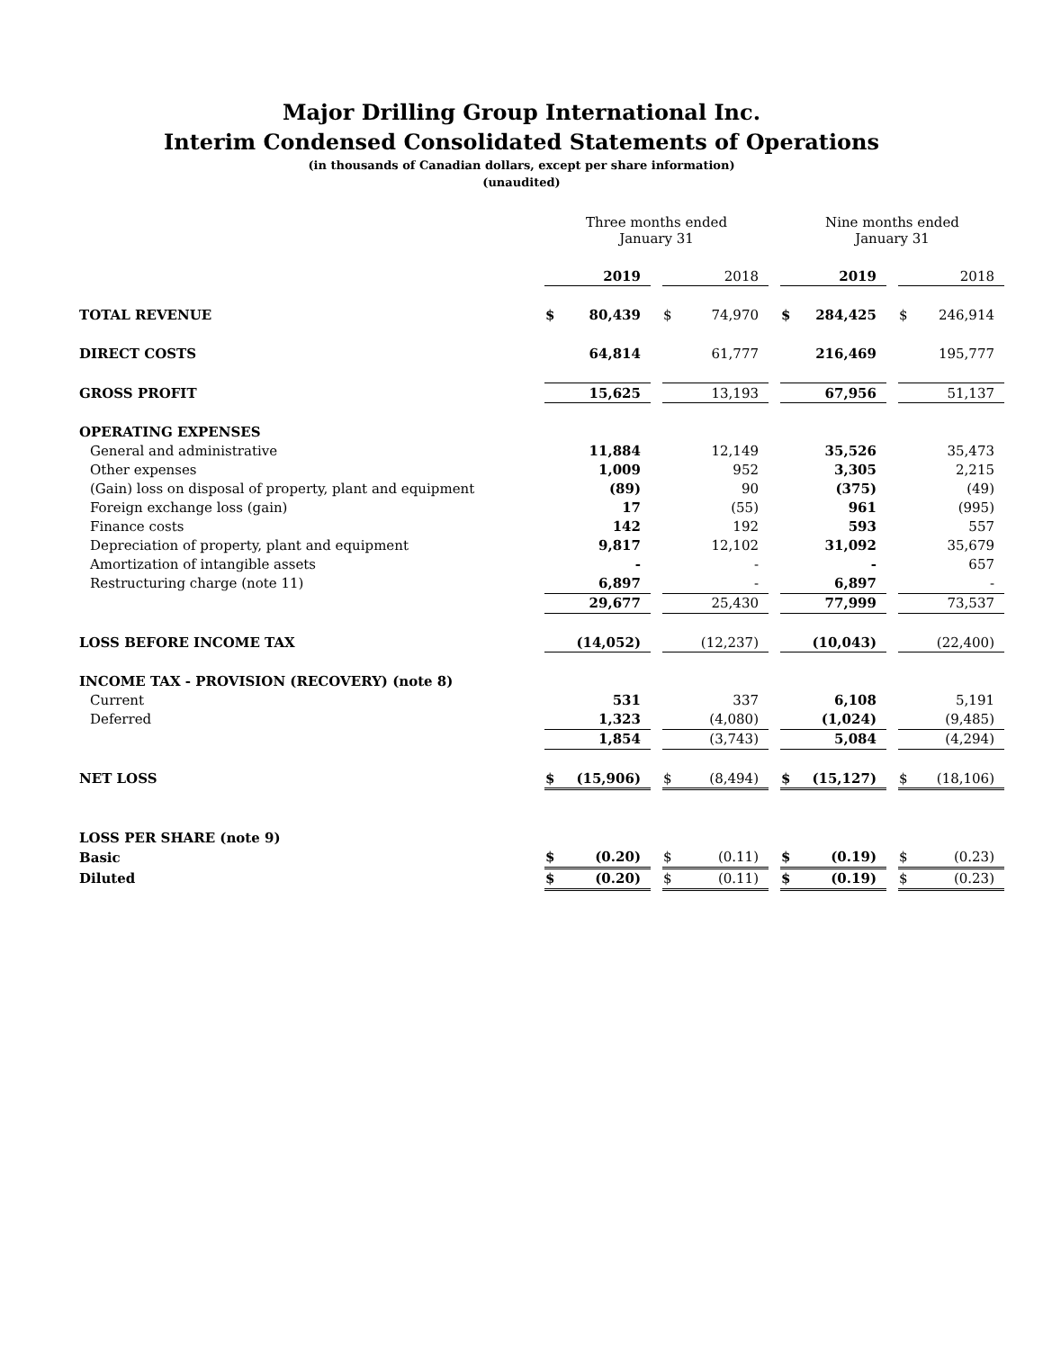Major Drilling Group International Inc.
Interim Condensed Consolidated Statements of Operations
(in thousands of Canadian dollars, except per share information)
(unaudited)
| | Three months ended January 31 | | | | | | Nine months ended January 31 | | | | |
| | | 2019 | | | 2018 | | | 2019 | | | 2018 |
| TOTAL REVENUE | $ | 80,439 | | $ | 74,970 | | $ | 284,425 | | $ | 246,914 |
| DIRECT COSTS | | 64,814 | | | 61,777 | | | 216,469 | | | 195,777 |
| GROSS PROFIT | | 15,625 | | | 13,193 | | | 67,956 | | | 51,137 |
| OPERATING EXPENSES | | | | | | | | | | | |
| General and administrative | | 11,884 | | | 12,149 | | | 35,526 | | | 35,473 |
| Other expenses | | 1,009 | | | 952 | | | 3,305 | | | 2,215 |
| (Gain) loss on disposal of property, plant and equipment | | (89) | | | 90 | | | (375) | | | (49) |
| Foreign exchange loss (gain) | | 17 | | | (55) | | | 961 | | | (995) |
| Finance costs | | 142 | | | 192 | | | 593 | | | 557 |
| Depreciation of property, plant and equipment | | 9,817 | | | 12,102 | | | 31,092 | | | 35,679 |
| Amortization of intangible assets | | - | | | - | | | - | | | 657 |
| Restructuring charge (note 11) | | 6,897 | | | - | | | 6,897 | | | - |
| | | 29,677 | | | 25,430 | | | 77,999 | | | 73,537 |
| LOSS BEFORE INCOME TAX | | (14,052) | | | (12,237) | | | (10,043) | | | (22,400) |
| INCOME TAX - PROVISION (RECOVERY) (note 8) | | | | | | | | | | | |
| Current | | 531 | | | 337 | | | 6,108 | | | 5,191 |
| Deferred | | 1,323 | | | (4,080) | | | (1,024) | | | (9,485) |
| | | 1,854 | | | (3,743) | | | 5,084 | | | (4,294) |
| NET LOSS | $ | (15,906) | | $ | (8,494) | | $ | (15,127) | | $ | (18,106) |
| LOSS PER SHARE (note 9) | | | | | | | | | | | |
| Basic | $ | (0.20) | | $ | (0.11) | | $ | (0.19) | | $ | (0.23) |
| Diluted | $ | (0.20) | | $ | (0.11) | | $ | (0.19) | | $ | (0.23) |